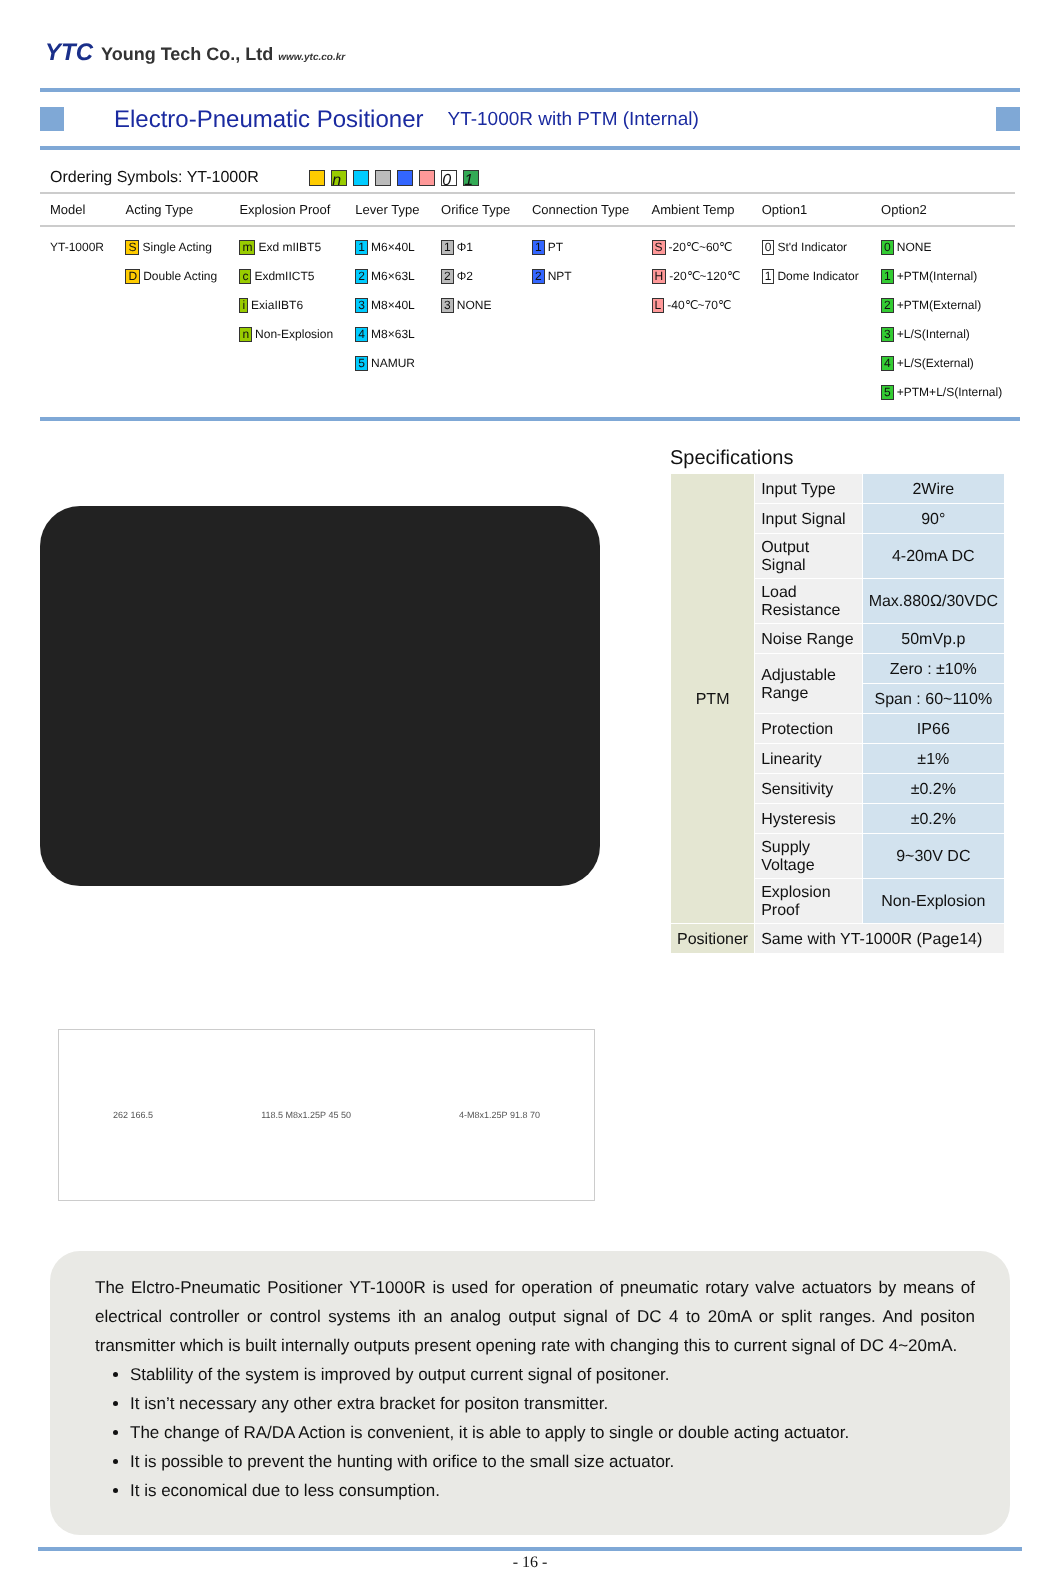YTC Young Tech Co., Ltd www.ytc.co.kr
Electro-Pneumatic Positioner
YT-1000R with PTM (Internal)
Ordering Symbols: YT-1000R n 01
| Model | Acting Type | Explosion Proof | Lever Type | Orifice Type | Connection Type | Ambient Temp | Option1 | Option2 |
| --- | --- | --- | --- | --- | --- | --- | --- | --- |
| YT-1000R | S Single Acting D Double Acting | m Exd mIIBT5 c ExdmIICT5 i ExiaIIBT6 n Non-Explosion | 1 M6×40L 2 M6×63L 3 M8×40L 4 M8×63L 5 NAMUR | 1 Φ1 2 Φ2 3 NONE | 1 PT 2 NPT | S -20℃~60℃ H -20℃~120℃ L -40℃~70℃ | 0 St'd Indicator 1 Dome Indicator | 0 NONE 1 +PTM(Internal) 2 +PTM(External) 3 +L/S(Internal) 4 +L/S(External) 5 +PTM+L/S(Internal) |
Specifications
| PTM | Input Type | 2Wire |
| | Input Signal | 90° |
| | Output Signal | 4-20mA DC |
| | Load Resistance | Max.880Ω/30VDC |
| | Noise Range | 50mVp.p |
| | Adjustable Range | Zero : ±10% |
| | | Span : 60~110% |
| | Protection | IP66 |
| | Linearity | ±1% |
| | Sensitivity | ±0.2% |
| | Hysteresis | ±0.2% |
| | Supply Voltage | 9~30V DC |
| | Explosion Proof | Non-Explosion |
| Positioner | Same with YT-1000R (Page14) | |
262 166.5 118.5 M8x1.25P 45 50 4-M8x1.25P 91.8 70
The Elctro-Pneumatic Positioner YT-1000R is used for operation of pneumatic rotary valve actuators by means of electrical controller or control systems ith an analog output signal of DC 4 to 20mA or split ranges. And positon transmitter which is built internally outputs present opening rate with changing this to current signal of DC 4~20mA.
Stablility of the system is improved by output current signal of positoner.
It isn’t necessary any other extra bracket for positon transmitter.
The change of RA/DA Action is convenient, it is able to apply to single or double acting actuator.
It is possible to prevent the hunting with orifice to the small size actuator.
It is economical due to less consumption.
- 16 -